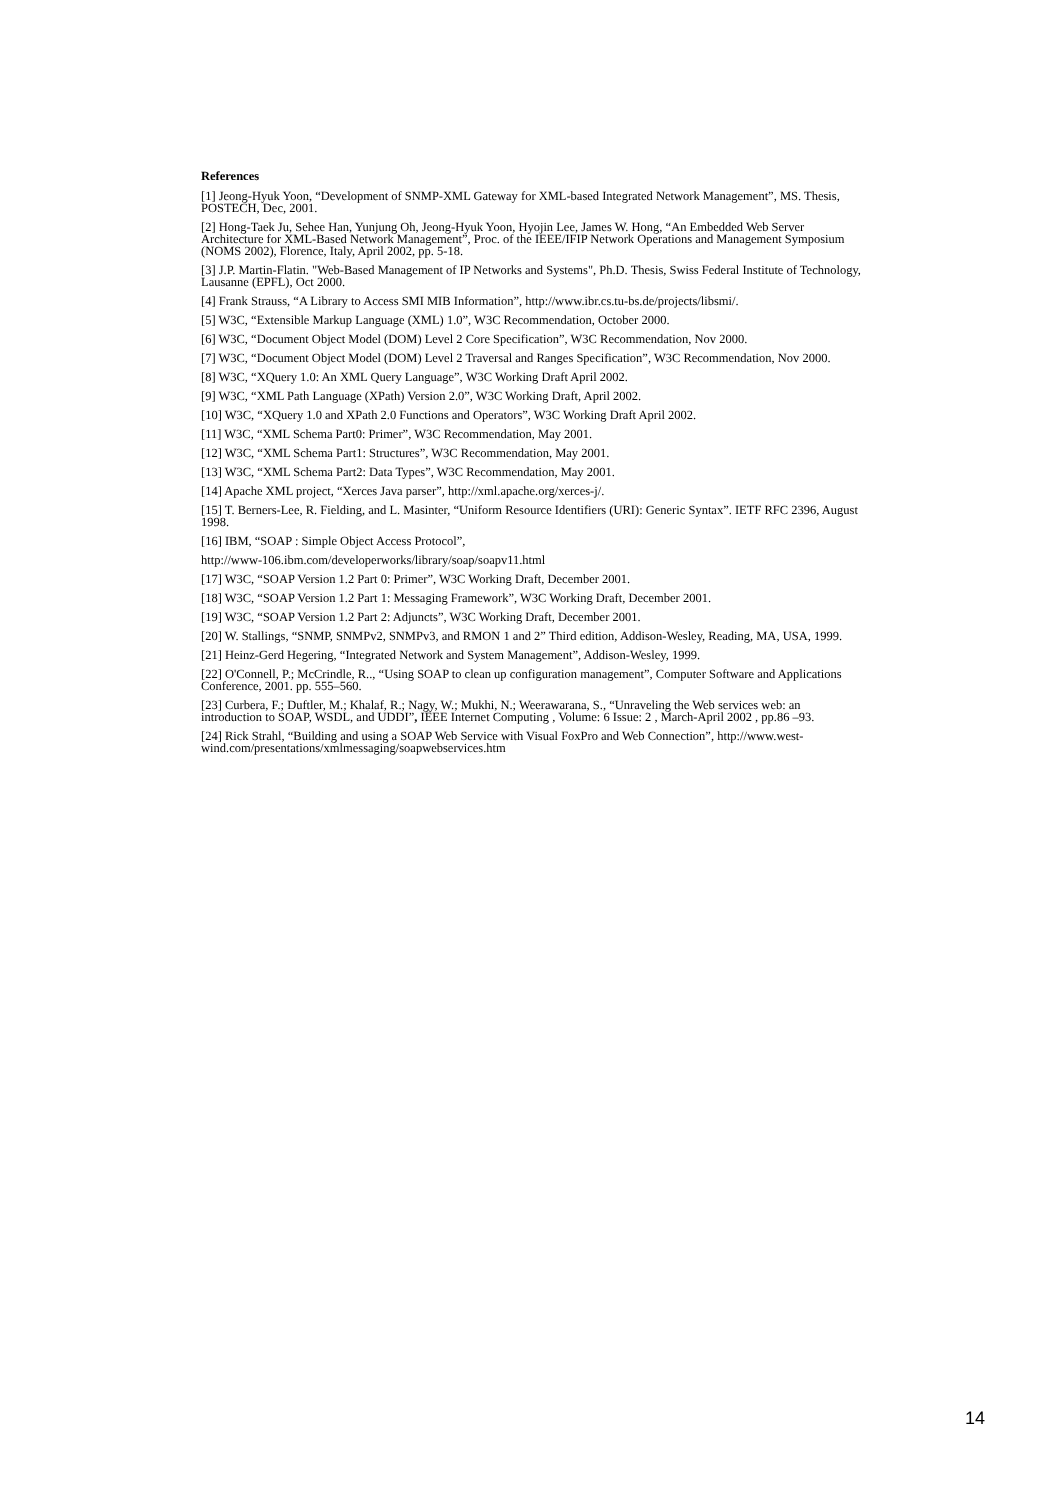References
[1] Jeong-Hyuk Yoon, “Development of SNMP-XML Gateway for XML-based Integrated Network Management”, MS. Thesis, POSTECH, Dec, 2001.
[2] Hong-Taek Ju, Sehee Han, Yunjung Oh, Jeong-Hyuk Yoon, Hyojin Lee, James W. Hong, “An Embedded Web Server Architecture for XML-Based Network Management”, Proc. of the IEEE/IFIP Network Operations and Management Symposium (NOMS 2002), Florence, Italy, April 2002, pp. 5-18.
[3] J.P. Martin-Flatin. "Web-Based Management of IP Networks and Systems", Ph.D. Thesis, Swiss Federal Institute of Technology, Lausanne (EPFL), Oct 2000.
[4] Frank Strauss, “A Library to Access SMI MIB Information”, http://www.ibr.cs.tu-bs.de/projects/libsmi/.
[5] W3C, “Extensible Markup Language (XML) 1.0”, W3C Recommendation, October 2000.
[6] W3C, “Document Object Model (DOM) Level 2 Core Specification”, W3C Recommendation, Nov 2000.
[7] W3C, “Document Object Model (DOM) Level 2 Traversal and Ranges Specification”, W3C Recommendation, Nov 2000.
[8] W3C, “XQuery 1.0: An XML Query Language”, W3C Working Draft April 2002.
[9] W3C, “XML Path Language (XPath) Version 2.0”, W3C Working Draft, April 2002.
[10] W3C, “XQuery 1.0 and XPath 2.0 Functions and Operators”, W3C Working Draft April 2002.
[11] W3C, “XML Schema Part0: Primer”, W3C Recommendation, May 2001.
[12] W3C, “XML Schema Part1: Structures”, W3C Recommendation, May 2001.
[13] W3C, “XML Schema Part2: Data Types”, W3C Recommendation, May 2001.
[14] Apache XML project, “Xerces Java parser”, http://xml.apache.org/xerces-j/.
[15] T. Berners-Lee, R. Fielding, and L. Masinter, “Uniform Resource Identifiers (URI): Generic Syntax”. IETF RFC 2396, August 1998.
[16] IBM, “SOAP : Simple Object Access Protocol”,
http://www-106.ibm.com/developerworks/library/soap/soapv11.html
[17] W3C, “SOAP Version 1.2 Part 0: Primer”, W3C Working Draft, December 2001.
[18] W3C, “SOAP Version 1.2 Part 1: Messaging Framework”, W3C Working Draft, December 2001.
[19] W3C, “SOAP Version 1.2 Part 2: Adjuncts”, W3C Working Draft, December 2001.
[20] W. Stallings, “SNMP, SNMPv2, SNMPv3, and RMON 1 and 2” Third edition, Addison-Wesley, Reading, MA, USA, 1999.
[21] Heinz-Gerd Hegering, “Integrated Network and System Management”, Addison-Wesley, 1999.
[22] O'Connell, P.; McCrindle, R.., “Using SOAP to clean up configuration management”, Computer Software and Applications Conference, 2001. pp. 555–560.
[23] Curbera, F.; Duftler, M.; Khalaf, R.; Nagy, W.; Mukhi, N.; Weerawarana, S., “Unraveling the Web services web: an introduction to SOAP, WSDL, and UDDI”, IEEE Internet Computing , Volume: 6 Issue: 2 , March-April 2002 , pp.86 –93.
[24] Rick Strahl, “Building and using a SOAP Web Service with Visual FoxPro and Web Connection”, http://www.west-wind.com/presentations/xmlmessaging/soapwebservices.htm
14